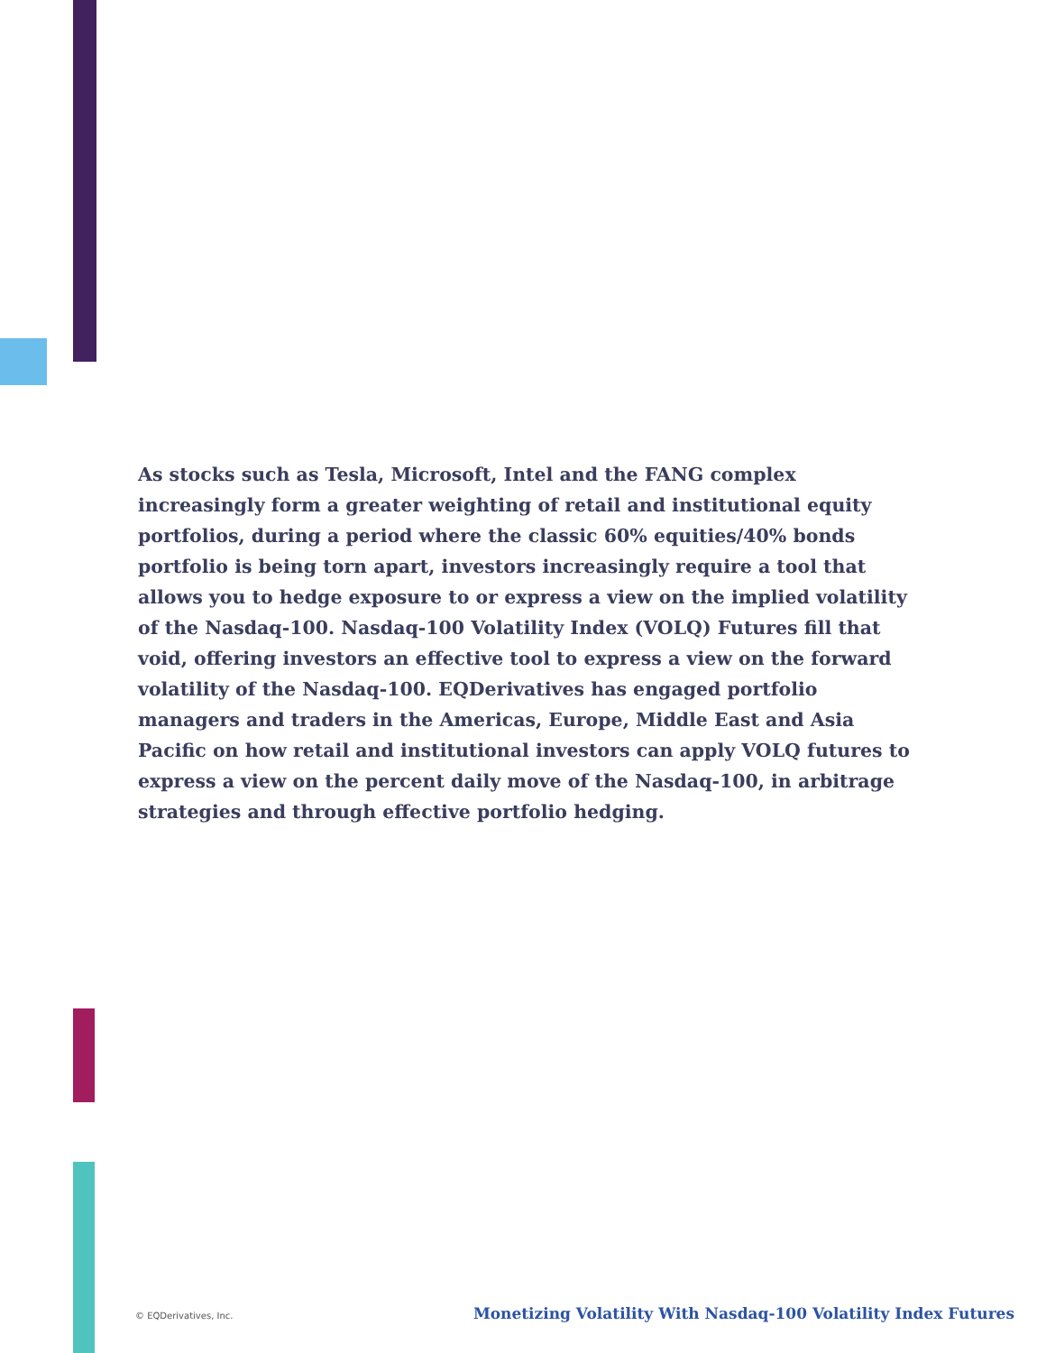As stocks such as Tesla, Microsoft, Intel and the FANG complex increasingly form a greater weighting of retail and institutional equity portfolios, during a period where the classic 60% equities/40% bonds portfolio is being torn apart, investors increasingly require a tool that allows you to hedge exposure to or express a view on the implied volatility of the Nasdaq-100. Nasdaq-100 Volatility Index (VOLQ) Futures fill that void, offering investors an effective tool to express a view on the forward volatility of the Nasdaq-100. EQDerivatives has engaged portfolio managers and traders in the Americas, Europe, Middle East and Asia Pacific on how retail and institutional investors can apply VOLQ futures to express a view on the percent daily move of the Nasdaq-100, in arbitrage strategies and through effective portfolio hedging.
© EQDerivatives, Inc. Monetizing Volatility With Nasdaq-100 Volatility Index Futures